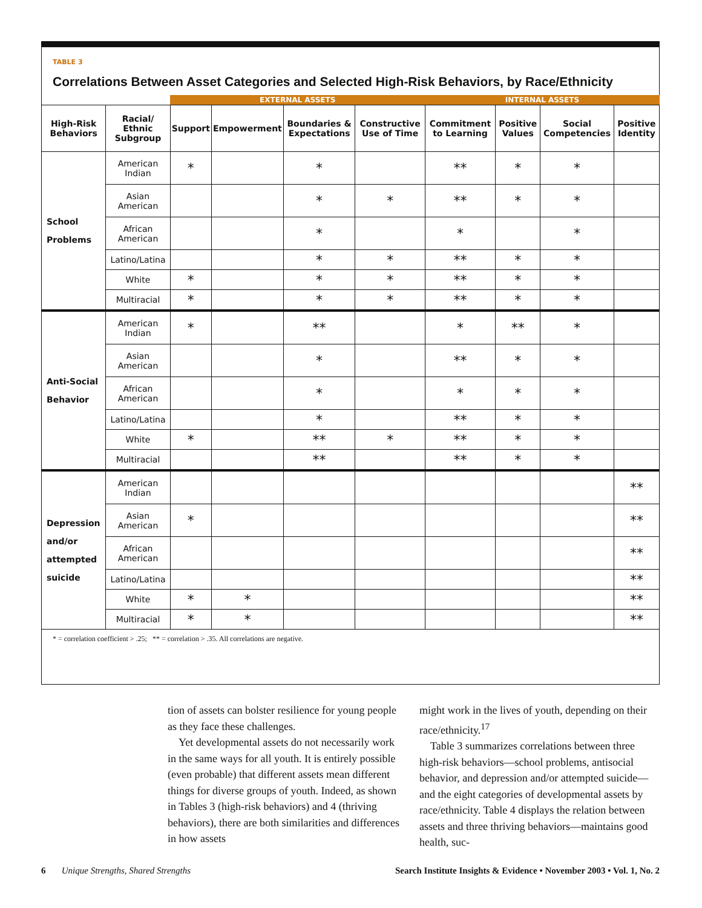TABLE 3
Correlations Between Asset Categories and Selected High-Risk Behaviors, by Race/Ethnicity
| | | EXTERNAL ASSETS | | | | INTERNAL ASSETS | | | |
| High-Risk Behaviors | Racial/ Ethnic Subgroup | Support | Empowerment | Boundaries & Expectations | Constructive Use of Time | Commitment to Learning | Positive Values | Social Competencies | Positive Identity |
| School Problems | American Indian | * | | * | | ** | * | * | |
| | Asian American | | | * | * | ** | * | * | |
| | African American | | | * | | * | | * | |
| | Latino/Latina | | | * | * | ** | * | * | |
| | White | * | | * | * | ** | * | * | |
| | Multiracial | * | | * | * | ** | * | * | |
| Anti-Social Behavior | American Indian | * | | ** | | * | ** | * | |
| | Asian American | | | * | | ** | * | * | |
| | African American | | | * | | * | * | * | |
| | Latino/Latina | | | * | | ** | * | * | |
| | White | * | | ** | * | ** | * | * | |
| | Multiracial | | | ** | | ** | * | * | |
| Depression and/or attempted suicide | American Indian | | | | | | | | ** |
| | Asian American | * | | | | | | | ** |
| | African American | | | | | | | | ** |
| | Latino/Latina | | | | | | | | ** |
| | White | * | * | | | | | | ** |
| | Multiracial | * | * | | | | | | ** |
* = correlation coefficient > .25; ** = correlation > .35. All correlations are negative.
tion of assets can bolster resilience for young people as they face these challenges.
Yet developmental assets do not necessarily work in the same ways for all youth. It is entirely possible (even probable) that different assets mean different things for diverse groups of youth. Indeed, as shown in Tables 3 (high-risk behaviors) and 4 (thriving behaviors), there are both similarities and differences in how assets
might work in the lives of youth, depending on their race/ethnicity.<sup>17</sup>
Table 3 summarizes correlations between three high-risk behaviors—school problems, antisocial behavior, and depression and/or attempted suicide—and the eight categories of developmental assets by race/ethnicity. Table 4 displays the relation between assets and three thriving behaviors—maintains good health, suc-
6 Unique Strengths, Shared Strengths Search Institute Insights & Evidence • November 2003 • Vol. 1, No. 2